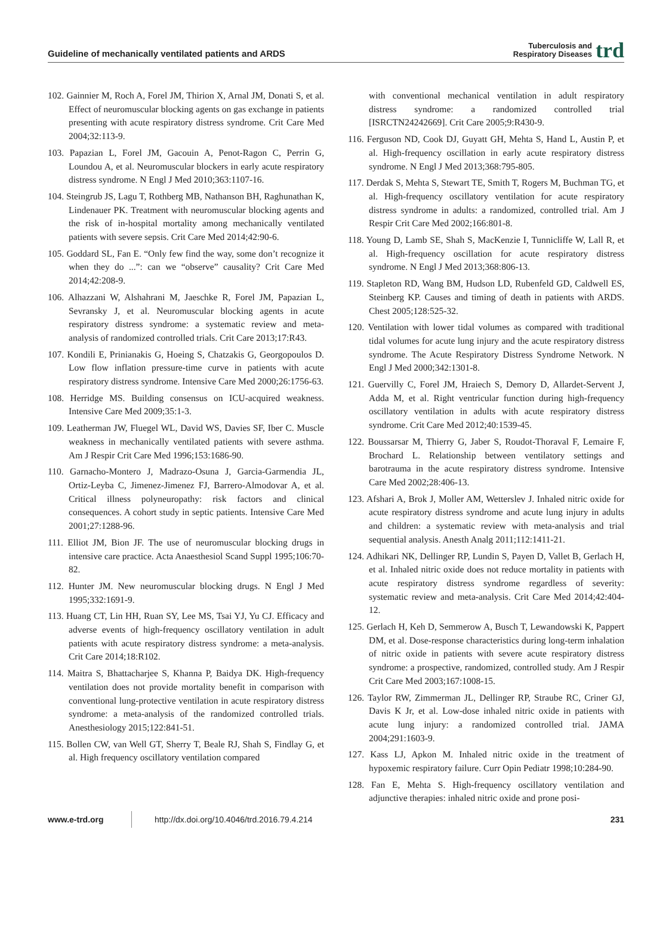Guideline of mechanically ventilated patients and ARDS
Tuberculosis and
Respiratory Diseases trd
102. Gainnier M, Roch A, Forel JM, Thirion X, Arnal JM, Donati S, et al. Effect of neuromuscular blocking agents on gas exchange in patients presenting with acute respiratory distress syndrome. Crit Care Med 2004;32:113-9.
103. Papazian L, Forel JM, Gacouin A, Penot-Ragon C, Perrin G, Loundou A, et al. Neuromuscular blockers in early acute respiratory distress syndrome. N Engl J Med 2010;363:1107-16.
104. Steingrub JS, Lagu T, Rothberg MB, Nathanson BH, Raghunathan K, Lindenauer PK. Treatment with neuromuscular blocking agents and the risk of in-hospital mortality among mechanically ventilated patients with severe sepsis. Crit Care Med 2014;42:90-6.
105. Goddard SL, Fan E. “Only few find the way, some don’t recognize it when they do ...”: can we “observe” causality? Crit Care Med 2014;42:208-9.
106. Alhazzani W, Alshahrani M, Jaeschke R, Forel JM, Papazian L, Sevransky J, et al. Neuromuscular blocking agents in acute respiratory distress syndrome: a systematic review and meta-analysis of randomized controlled trials. Crit Care 2013;17:R43.
107. Kondili E, Prinianakis G, Hoeing S, Chatzakis G, Georgopoulos D. Low flow inflation pressure-time curve in patients with acute respiratory distress syndrome. Intensive Care Med 2000;26:1756-63.
108. Herridge MS. Building consensus on ICU-acquired weakness. Intensive Care Med 2009;35:1-3.
109. Leatherman JW, Fluegel WL, David WS, Davies SF, Iber C. Muscle weakness in mechanically ventilated patients with severe asthma. Am J Respir Crit Care Med 1996;153:1686-90.
110. Garnacho-Montero J, Madrazo-Osuna J, Garcia-Garmendia JL, Ortiz-Leyba C, Jimenez-Jimenez FJ, Barrero-Almodovar A, et al. Critical illness polyneuropathy: risk factors and clinical consequences. A cohort study in septic patients. Intensive Care Med 2001;27:1288-96.
111. Elliot JM, Bion JF. The use of neuromuscular blocking drugs in intensive care practice. Acta Anaesthesiol Scand Suppl 1995;106:70-82.
112. Hunter JM. New neuromuscular blocking drugs. N Engl J Med 1995;332:1691-9.
113. Huang CT, Lin HH, Ruan SY, Lee MS, Tsai YJ, Yu CJ. Efficacy and adverse events of high-frequency oscillatory ventilation in adult patients with acute respiratory distress syndrome: a meta-analysis. Crit Care 2014;18:R102.
114. Maitra S, Bhattacharjee S, Khanna P, Baidya DK. High-frequency ventilation does not provide mortality benefit in comparison with conventional lung-protective ventilation in acute respiratory distress syndrome: a meta-analysis of the randomized controlled trials. Anesthesiology 2015;122:841-51.
115. Bollen CW, van Well GT, Sherry T, Beale RJ, Shah S, Findlay G, et al. High frequency oscillatory ventilation compared
with conventional mechanical ventilation in adult respiratory distress syndrome: a randomized controlled trial [ISRCTN24242669]. Crit Care 2005;9:R430-9.
116. Ferguson ND, Cook DJ, Guyatt GH, Mehta S, Hand L, Austin P, et al. High-frequency oscillation in early acute respiratory distress syndrome. N Engl J Med 2013;368:795-805.
117. Derdak S, Mehta S, Stewart TE, Smith T, Rogers M, Buchman TG, et al. High-frequency oscillatory ventilation for acute respiratory distress syndrome in adults: a randomized, controlled trial. Am J Respir Crit Care Med 2002;166:801-8.
118. Young D, Lamb SE, Shah S, MacKenzie I, Tunnicliffe W, Lall R, et al. High-frequency oscillation for acute respiratory distress syndrome. N Engl J Med 2013;368:806-13.
119. Stapleton RD, Wang BM, Hudson LD, Rubenfeld GD, Caldwell ES, Steinberg KP. Causes and timing of death in patients with ARDS. Chest 2005;128:525-32.
120. Ventilation with lower tidal volumes as compared with traditional tidal volumes for acute lung injury and the acute respiratory distress syndrome. The Acute Respiratory Distress Syndrome Network. N Engl J Med 2000;342:1301-8.
121. Guervilly C, Forel JM, Hraiech S, Demory D, Allardet-Servent J, Adda M, et al. Right ventricular function during high-frequency oscillatory ventilation in adults with acute respiratory distress syndrome. Crit Care Med 2012;40:1539-45.
122. Boussarsar M, Thierry G, Jaber S, Roudot-Thoraval F, Lemaire F, Brochard L. Relationship between ventilatory settings and barotrauma in the acute respiratory distress syndrome. Intensive Care Med 2002;28:406-13.
123. Afshari A, Brok J, Moller AM, Wetterslev J. Inhaled nitric oxide for acute respiratory distress syndrome and acute lung injury in adults and children: a systematic review with meta-analysis and trial sequential analysis. Anesth Analg 2011;112:1411-21.
124. Adhikari NK, Dellinger RP, Lundin S, Payen D, Vallet B, Gerlach H, et al. Inhaled nitric oxide does not reduce mortality in patients with acute respiratory distress syndrome regardless of severity: systematic review and meta-analysis. Crit Care Med 2014;42:404-12.
125. Gerlach H, Keh D, Semmerow A, Busch T, Lewandowski K, Pappert DM, et al. Dose-response characteristics during long-term inhalation of nitric oxide in patients with severe acute respiratory distress syndrome: a prospective, randomized, controlled study. Am J Respir Crit Care Med 2003;167:1008-15.
126. Taylor RW, Zimmerman JL, Dellinger RP, Straube RC, Criner GJ, Davis K Jr, et al. Low-dose inhaled nitric oxide in patients with acute lung injury: a randomized controlled trial. JAMA 2004;291:1603-9.
127. Kass LJ, Apkon M. Inhaled nitric oxide in the treatment of hypoxemic respiratory failure. Curr Opin Pediatr 1998;10:284-90.
128. Fan E, Mehta S. High-frequency oscillatory ventilation and adjunctive therapies: inhaled nitric oxide and prone posi-
www.e-trd.org
http://dx.doi.org/10.4046/trd.2016.79.4.214
231